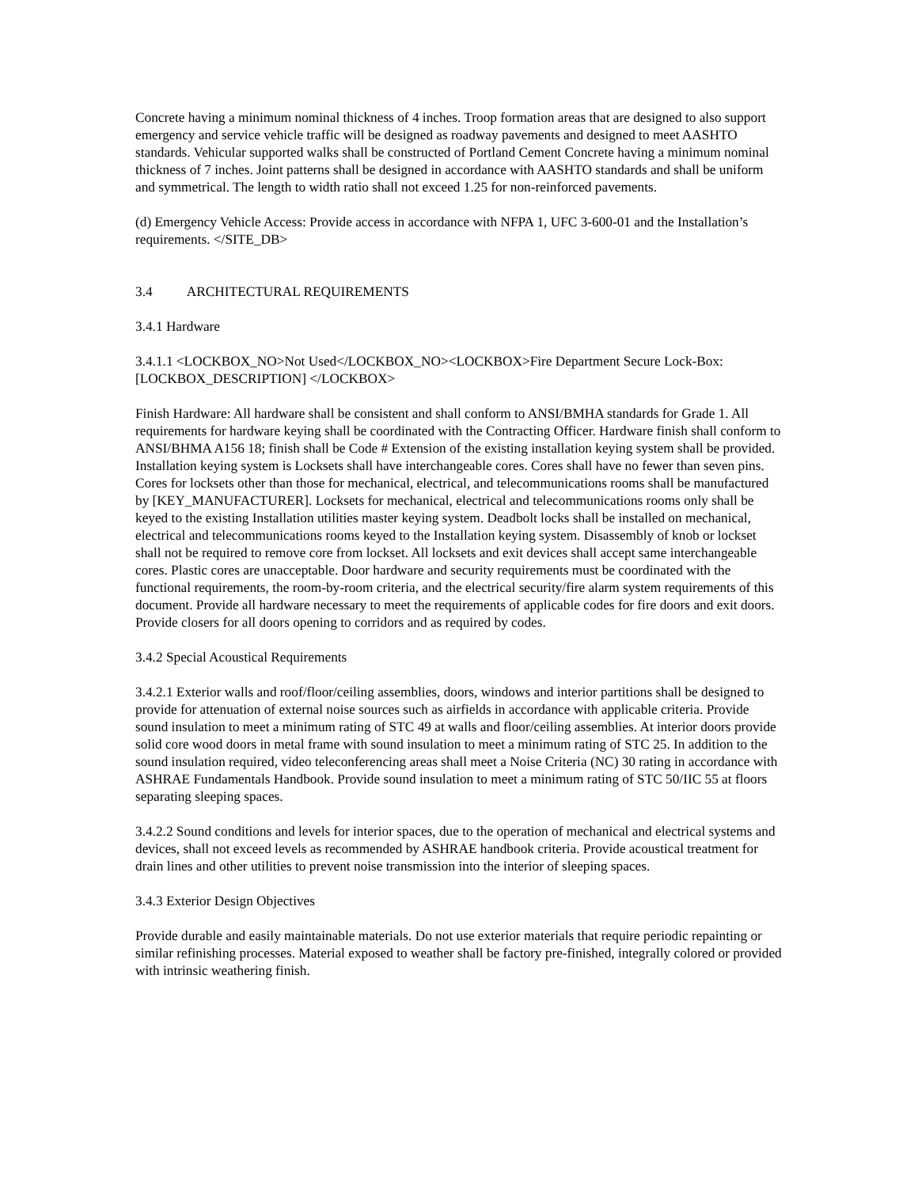Concrete having a minimum nominal thickness of 4 inches. Troop formation areas that are designed to also support emergency and service vehicle traffic will be designed as roadway pavements and designed to meet AASHTO standards. Vehicular supported walks shall be constructed of Portland Cement Concrete having a minimum nominal thickness of 7 inches. Joint patterns shall be designed in accordance with AASHTO standards and shall be uniform and symmetrical. The length to width ratio shall not exceed 1.25 for non-reinforced pavements.
(d) Emergency Vehicle Access: Provide access in accordance with NFPA 1, UFC 3-600-01 and the Installation’s requirements. </SITE_DB>
3.4 ARCHITECTURAL REQUIREMENTS
3.4.1 Hardware
3.4.1.1 <LOCKBOX_NO>Not Used</LOCKBOX_NO><LOCKBOX>Fire Department Secure Lock-Box: [LOCKBOX_DESCRIPTION] </LOCKBOX>
Finish Hardware: All hardware shall be consistent and shall conform to ANSI/BMHA standards for Grade 1. All requirements for hardware keying shall be coordinated with the Contracting Officer. Hardware finish shall conform to ANSI/BHMA A156 18; finish shall be Code # Extension of the existing installation keying system shall be provided. Installation keying system is Locksets shall have interchangeable cores. Cores shall have no fewer than seven pins. Cores for locksets other than those for mechanical, electrical, and telecommunications rooms shall be manufactured by [KEY_MANUFACTURER]. Locksets for mechanical, electrical and telecommunications rooms only shall be keyed to the existing Installation utilities master keying system. Deadbolt locks shall be installed on mechanical, electrical and telecommunications rooms keyed to the Installation keying system. Disassembly of knob or lockset shall not be required to remove core from lockset. All locksets and exit devices shall accept same interchangeable cores. Plastic cores are unacceptable. Door hardware and security requirements must be coordinated with the functional requirements, the room-by-room criteria, and the electrical security/fire alarm system requirements of this document. Provide all hardware necessary to meet the requirements of applicable codes for fire doors and exit doors. Provide closers for all doors opening to corridors and as required by codes.
3.4.2 Special Acoustical Requirements
3.4.2.1 Exterior walls and roof/floor/ceiling assemblies, doors, windows and interior partitions shall be designed to provide for attenuation of external noise sources such as airfields in accordance with applicable criteria. Provide sound insulation to meet a minimum rating of STC 49 at walls and floor/ceiling assemblies. At interior doors provide solid core wood doors in metal frame with sound insulation to meet a minimum rating of STC 25. In addition to the sound insulation required, video teleconferencing areas shall meet a Noise Criteria (NC) 30 rating in accordance with ASHRAE Fundamentals Handbook. Provide sound insulation to meet a minimum rating of STC 50/IIC 55 at floors separating sleeping spaces.
3.4.2.2 Sound conditions and levels for interior spaces, due to the operation of mechanical and electrical systems and devices, shall not exceed levels as recommended by ASHRAE handbook criteria. Provide acoustical treatment for drain lines and other utilities to prevent noise transmission into the interior of sleeping spaces.
3.4.3 Exterior Design Objectives
Provide durable and easily maintainable materials. Do not use exterior materials that require periodic repainting or similar refinishing processes. Material exposed to weather shall be factory pre-finished, integrally colored or provided with intrinsic weathering finish.